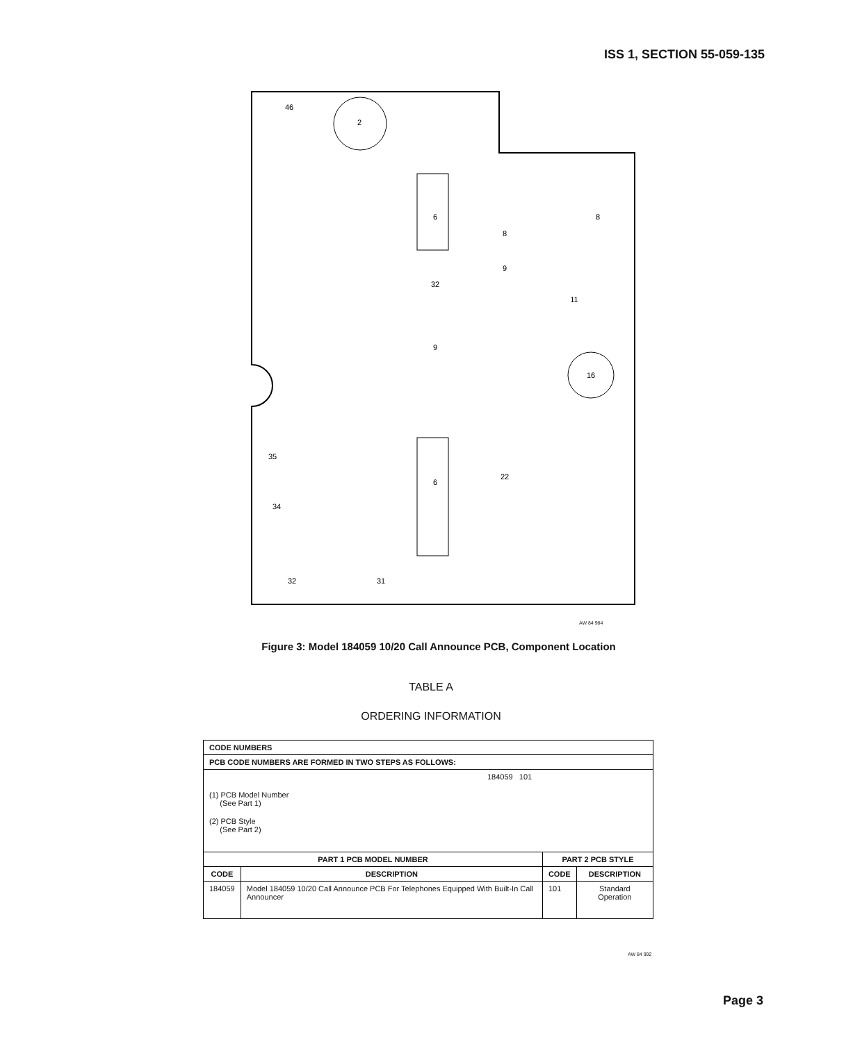ISS 1, SECTION 55-059-135
46
2
6
6
8
8
16
31
32
9
9
32
22
11
34
35
AW 84 984
Figure 3: Model 184059 10/20 Call Announce PCB, Component Location
TABLE A
ORDERING INFORMATION
| CODE NUMBERS | | | |
| --- | --- | --- | --- |
| PCB CODE NUMBERS ARE FORMED IN TWO STEPS AS FOLLOWS: | | | |
| 184059 101 (1) PCB Model Number (See Part 1) (2) PCB Style (See Part 2) | | | |
| PART 1 PCB MODEL NUMBER | | PART 2 PCB STYLE | |
| CODE | DESCRIPTION | CODE | DESCRIPTION |
| 184059 | Model 184059 10/20 Call Announce PCB For Telephones Equipped With Built-In Call Announcer | 101 | Standard Operation |
AW 84 992
Page 3